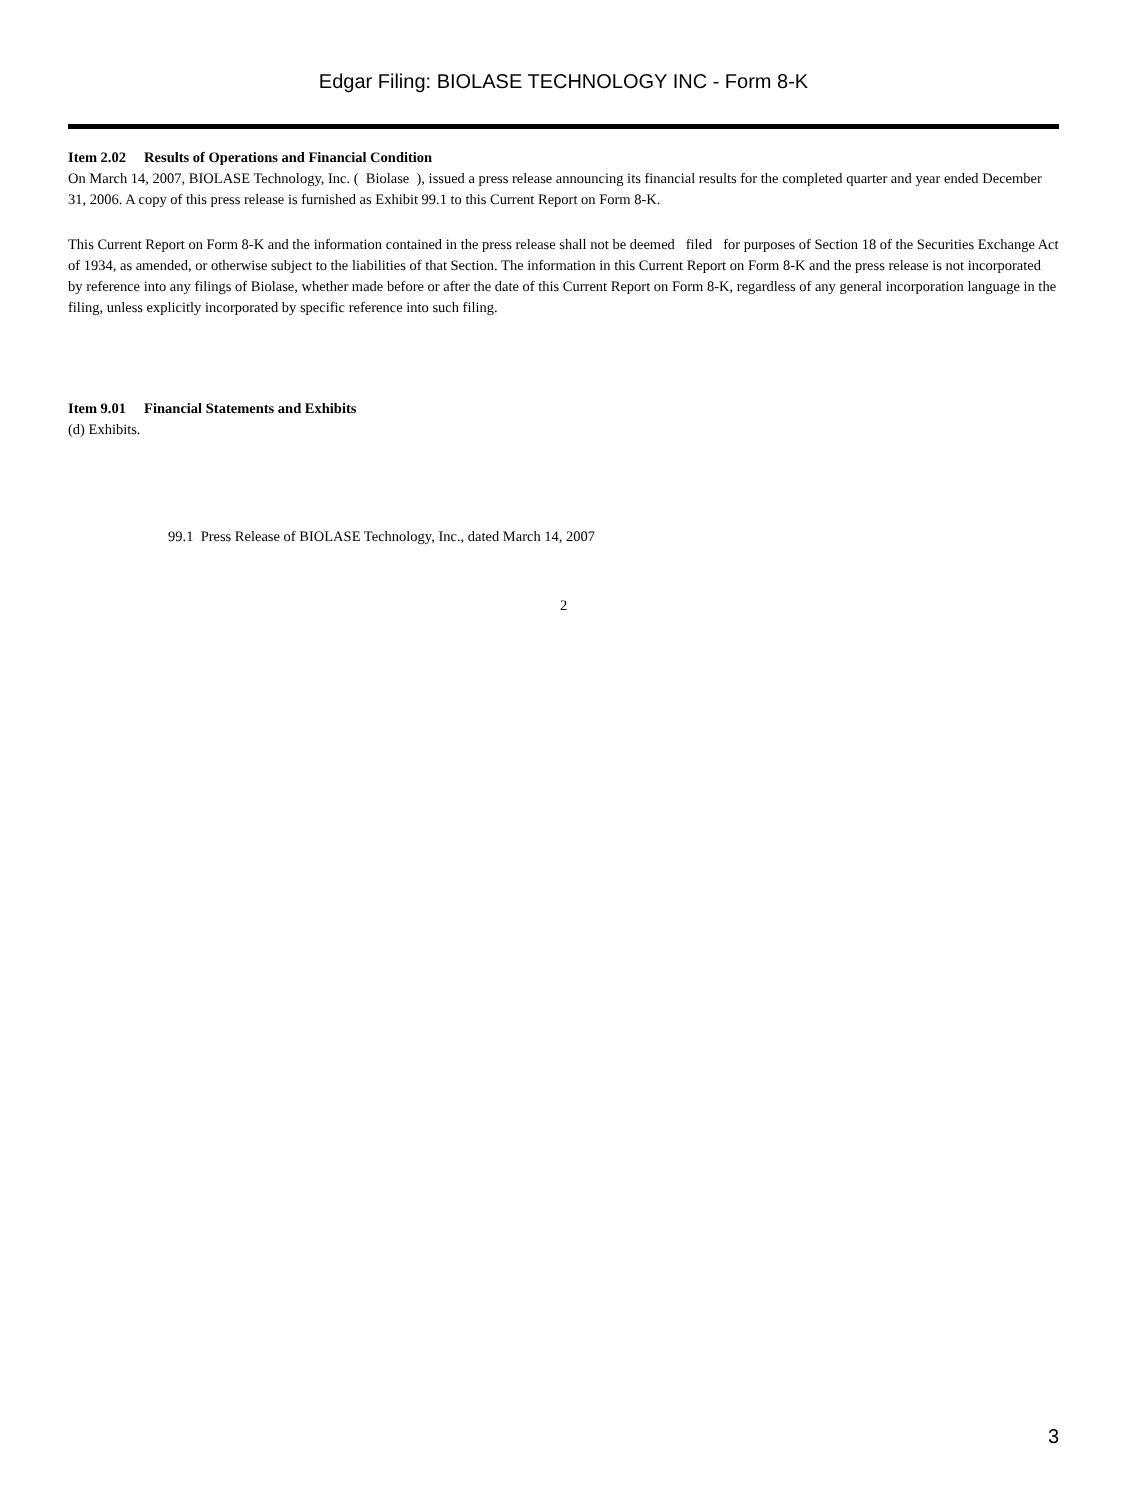Edgar Filing: BIOLASE TECHNOLOGY INC - Form 8-K
Item 2.02 Results of Operations and Financial Condition
On March 14, 2007, BIOLASE Technology, Inc. ( Biolase ), issued a press release announcing its financial results for the completed quarter and year ended December 31, 2006. A copy of this press release is furnished as Exhibit 99.1 to this Current Report on Form 8-K.
This Current Report on Form 8-K and the information contained in the press release shall not be deemed filed for purposes of Section 18 of the Securities Exchange Act of 1934, as amended, or otherwise subject to the liabilities of that Section. The information in this Current Report on Form 8-K and the press release is not incorporated by reference into any filings of Biolase, whether made before or after the date of this Current Report on Form 8-K, regardless of any general incorporation language in the filing, unless explicitly incorporated by specific reference into such filing.
Item 9.01 Financial Statements and Exhibits
(d) Exhibits.
99.1 Press Release of BIOLASE Technology, Inc., dated March 14, 2007
2
3